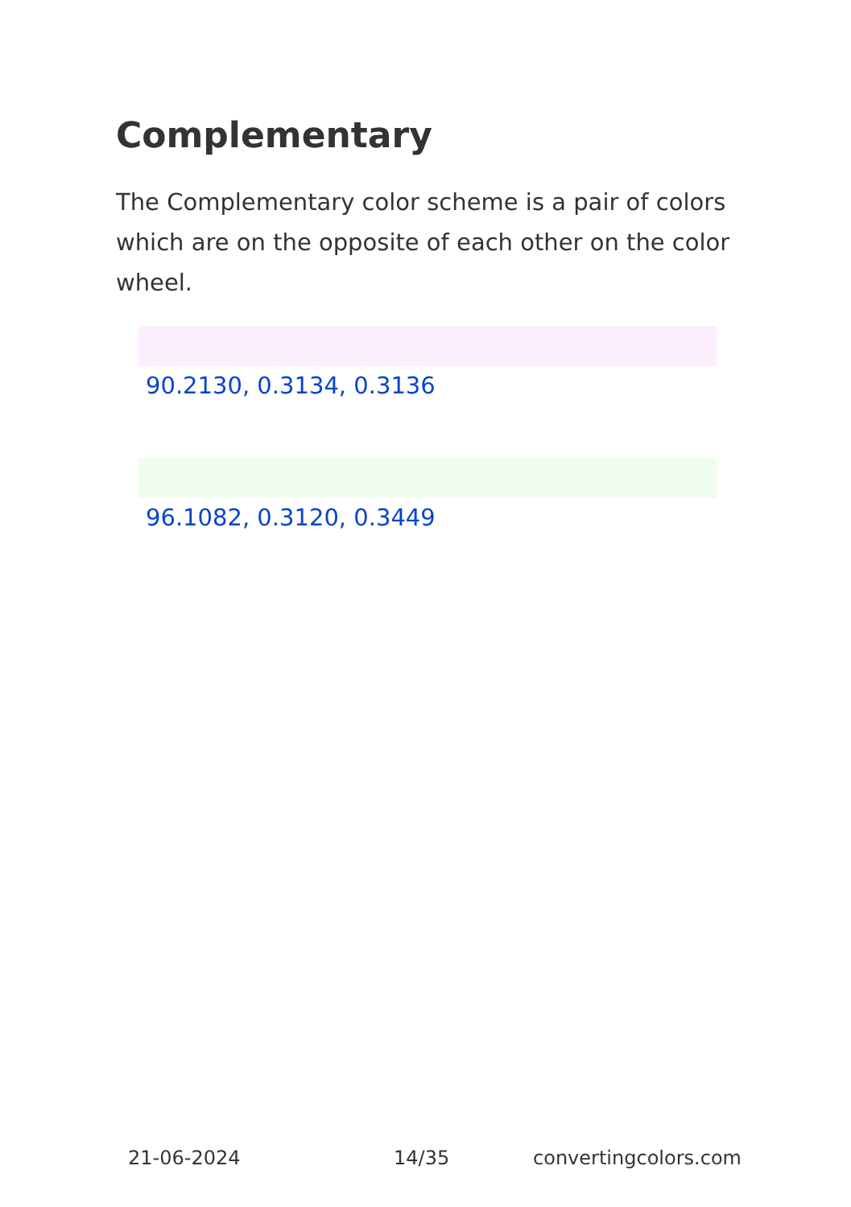Complementary
The Complementary color scheme is a pair of colors which are on the opposite of each other on the color wheel.
90.2130, 0.3134, 0.3136
96.1082, 0.3120, 0.3449
21-06-2024 14/35 convertingcolors.com